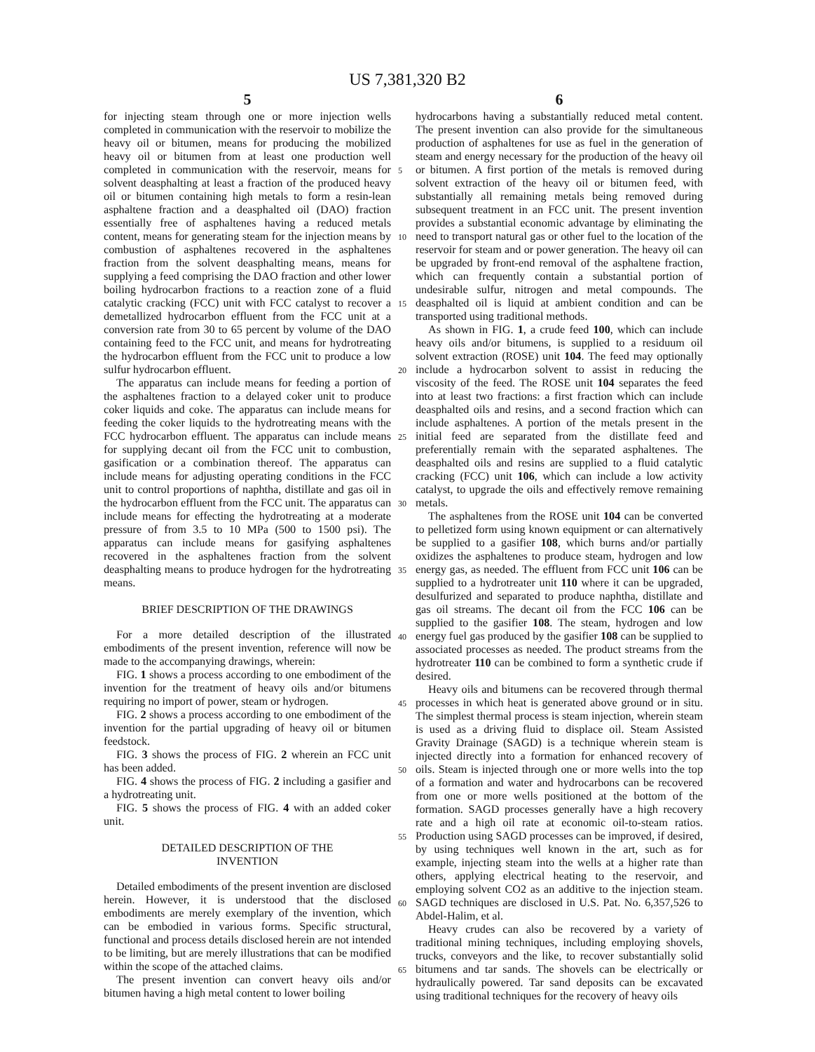US 7,381,320 B2
5
for injecting steam through one or more injection wells completed in communication with the reservoir to mobilize the heavy oil or bitumen, means for producing the mobilized heavy oil or bitumen from at least one production well completed in communication with the reservoir, means for solvent deasphalting at least a fraction of the produced heavy oil or bitumen containing high metals to form a resin-lean asphaltene fraction and a deasphalted oil (DAO) fraction essentially free of asphaltenes having a reduced metals content, means for generating steam for the injection means by combustion of asphaltenes recovered in the asphaltenes fraction from the solvent deasphalting means, means for supplying a feed comprising the DAO fraction and other lower boiling hydrocarbon fractions to a reaction zone of a fluid catalytic cracking (FCC) unit with FCC catalyst to recover a demetallized hydrocarbon effluent from the FCC unit at a conversion rate from 30 to 65 percent by volume of the DAO containing feed to the FCC unit, and means for hydrotreating the hydrocarbon effluent from the FCC unit to produce a low sulfur hydrocarbon effluent.
The apparatus can include means for feeding a portion of the asphaltenes fraction to a delayed coker unit to produce coker liquids and coke. The apparatus can include means for feeding the coker liquids to the hydrotreating means with the FCC hydrocarbon effluent. The apparatus can include means for supplying decant oil from the FCC unit to combustion, gasification or a combination thereof. The apparatus can include means for adjusting operating conditions in the FCC unit to control proportions of naphtha, distillate and gas oil in the hydrocarbon effluent from the FCC unit. The apparatus can include means for effecting the hydrotreating at a moderate pressure of from 3.5 to 10 MPa (500 to 1500 psi). The apparatus can include means for gasifying asphaltenes recovered in the asphaltenes fraction from the solvent deasphalting means to produce hydrogen for the hydrotreating means.
BRIEF DESCRIPTION OF THE DRAWINGS
For a more detailed description of the illustrated embodiments of the present invention, reference will now be made to the accompanying drawings, wherein:
FIG. 1 shows a process according to one embodiment of the invention for the treatment of heavy oils and/or bitumens requiring no import of power, steam or hydrogen.
FIG. 2 shows a process according to one embodiment of the invention for the partial upgrading of heavy oil or bitumen feedstock.
FIG. 3 shows the process of FIG. 2 wherein an FCC unit has been added.
FIG. 4 shows the process of FIG. 2 including a gasifier and a hydrotreating unit.
FIG. 5 shows the process of FIG. 4 with an added coker unit.
DETAILED DESCRIPTION OF THE
INVENTION
Detailed embodiments of the present invention are disclosed herein. However, it is understood that the disclosed embodiments are merely exemplary of the invention, which can be embodied in various forms. Specific structural, functional and process details disclosed herein are not intended to be limiting, but are merely illustrations that can be modified within the scope of the attached claims.
The present invention can convert heavy oils and/or bitumen having a high metal content to lower boiling
6
hydrocarbons having a substantially reduced metal content. The present invention can also provide for the simultaneous production of asphaltenes for use as fuel in the generation of steam and energy necessary for the production of the heavy oil or bitumen. A first portion of the metals is removed during solvent extraction of the heavy oil or bitumen feed, with substantially all remaining metals being removed during subsequent treatment in an FCC unit. The present invention provides a substantial economic advantage by eliminating the need to transport natural gas or other fuel to the location of the reservoir for steam and or power generation. The heavy oil can be upgraded by front-end removal of the asphaltene fraction, which can frequently contain a substantial portion of undesirable sulfur, nitrogen and metal compounds. The deasphalted oil is liquid at ambient condition and can be transported using traditional methods.
As shown in FIG. 1, a crude feed 100, which can include heavy oils and/or bitumens, is supplied to a residuum oil solvent extraction (ROSE) unit 104. The feed may optionally include a hydrocarbon solvent to assist in reducing the viscosity of the feed. The ROSE unit 104 separates the feed into at least two fractions: a first fraction which can include deasphalted oils and resins, and a second fraction which can include asphaltenes. A portion of the metals present in the initial feed are separated from the distillate feed and preferentially remain with the separated asphaltenes. The deasphalted oils and resins are supplied to a fluid catalytic cracking (FCC) unit 106, which can include a low activity catalyst, to upgrade the oils and effectively remove remaining metals.
The asphaltenes from the ROSE unit 104 can be converted to pelletized form using known equipment or can alternatively be supplied to a gasifier 108, which burns and/or partially oxidizes the asphaltenes to produce steam, hydrogen and low energy gas, as needed. The effluent from FCC unit 106 can be supplied to a hydrotreater unit 110 where it can be upgraded, desulfurized and separated to produce naphtha, distillate and gas oil streams. The decant oil from the FCC 106 can be supplied to the gasifier 108. The steam, hydrogen and low energy fuel gas produced by the gasifier 108 can be supplied to associated processes as needed. The product streams from the hydrotreater 110 can be combined to form a synthetic crude if desired.
Heavy oils and bitumens can be recovered through thermal processes in which heat is generated above ground or in situ. The simplest thermal process is steam injection, wherein steam is used as a driving fluid to displace oil. Steam Assisted Gravity Drainage (SAGD) is a technique wherein steam is injected directly into a formation for enhanced recovery of oils. Steam is injected through one or more wells into the top of a formation and water and hydrocarbons can be recovered from one or more wells positioned at the bottom of the formation. SAGD processes generally have a high recovery rate and a high oil rate at economic oil-to-steam ratios. Production using SAGD processes can be improved, if desired, by using techniques well known in the art, such as for example, injecting steam into the wells at a higher rate than others, applying electrical heating to the reservoir, and employing solvent CO2 as an additive to the injection steam. SAGD techniques are disclosed in U.S. Pat. No. 6,357,526 to Abdel-Halim, et al.
Heavy crudes can also be recovered by a variety of traditional mining techniques, including employing shovels, trucks, conveyors and the like, to recover substantially solid bitumens and tar sands. The shovels can be electrically or hydraulically powered. Tar sand deposits can be excavated using traditional techniques for the recovery of heavy oils
5
10
15
20
25
30
35
40
45
50
55
60
65